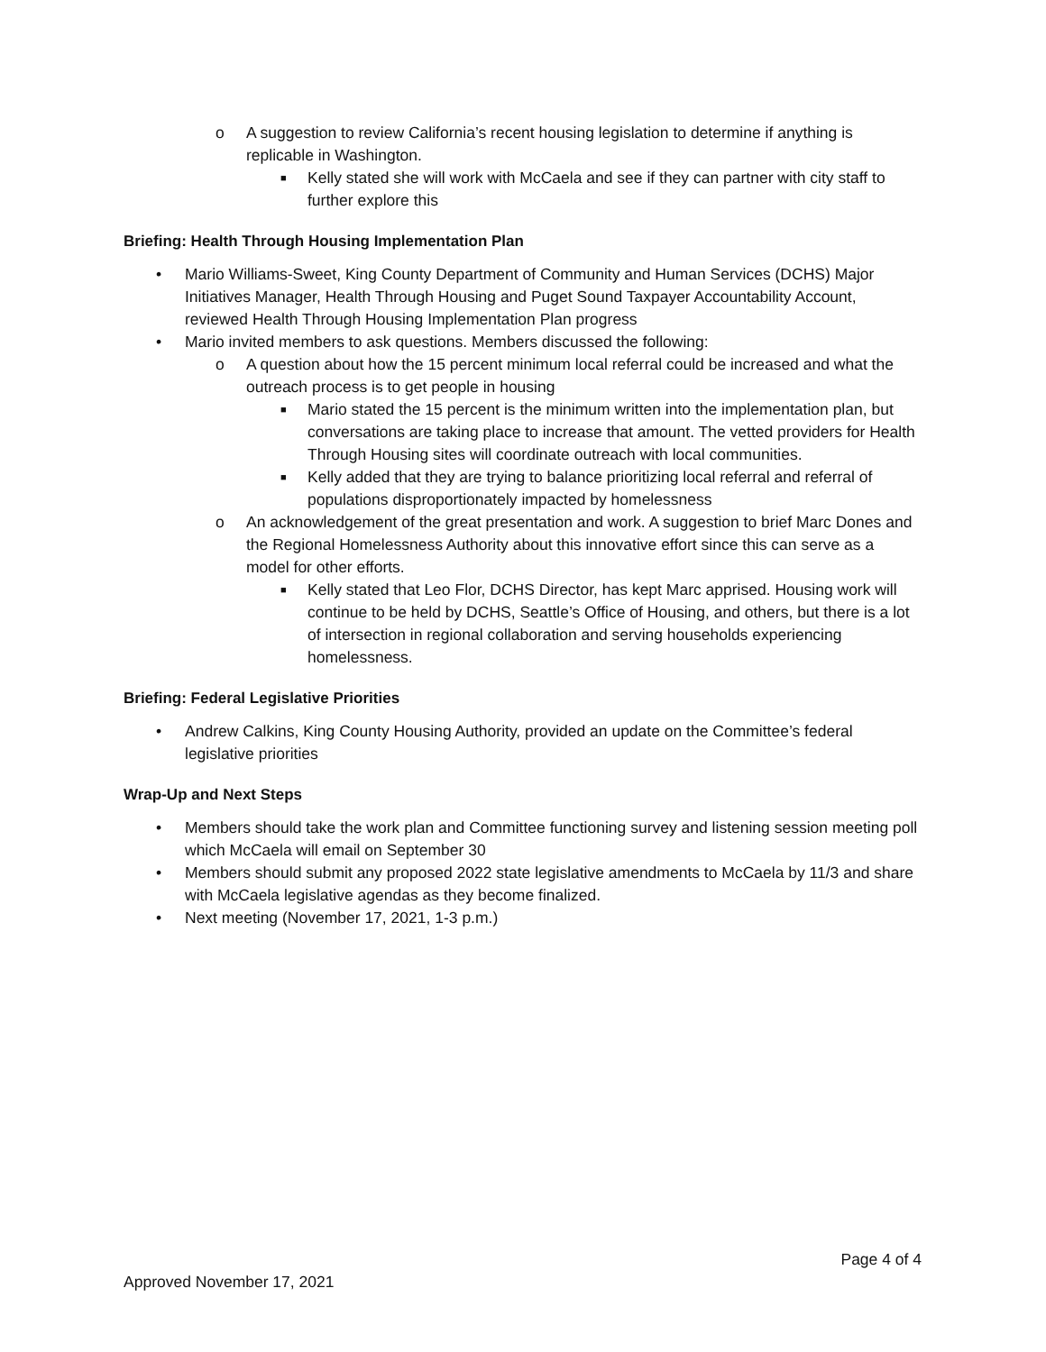o A suggestion to review California’s recent housing legislation to determine if anything is replicable in Washington.
■ Kelly stated she will work with McCaela and see if they can partner with city staff to further explore this
Briefing: Health Through Housing Implementation Plan
• Mario Williams-Sweet, King County Department of Community and Human Services (DCHS) Major Initiatives Manager, Health Through Housing and Puget Sound Taxpayer Accountability Account, reviewed Health Through Housing Implementation Plan progress
• Mario invited members to ask questions. Members discussed the following:
o A question about how the 15 percent minimum local referral could be increased and what the outreach process is to get people in housing
■ Mario stated the 15 percent is the minimum written into the implementation plan, but conversations are taking place to increase that amount. The vetted providers for Health Through Housing sites will coordinate outreach with local communities.
■ Kelly added that they are trying to balance prioritizing local referral and referral of populations disproportionately impacted by homelessness
o An acknowledgement of the great presentation and work. A suggestion to brief Marc Dones and the Regional Homelessness Authority about this innovative effort since this can serve as a model for other efforts.
■ Kelly stated that Leo Flor, DCHS Director, has kept Marc apprised. Housing work will continue to be held by DCHS, Seattle’s Office of Housing, and others, but there is a lot of intersection in regional collaboration and serving households experiencing homelessness.
Briefing: Federal Legislative Priorities
• Andrew Calkins, King County Housing Authority, provided an update on the Committee’s federal legislative priorities
Wrap-Up and Next Steps
• Members should take the work plan and Committee functioning survey and listening session meeting poll which McCaela will email on September 30
• Members should submit any proposed 2022 state legislative amendments to McCaela by 11/3 and share with McCaela legislative agendas as they become finalized.
• Next meeting (November 17, 2021, 1-3 p.m.)
Page 4 of 4
Approved November 17, 2021